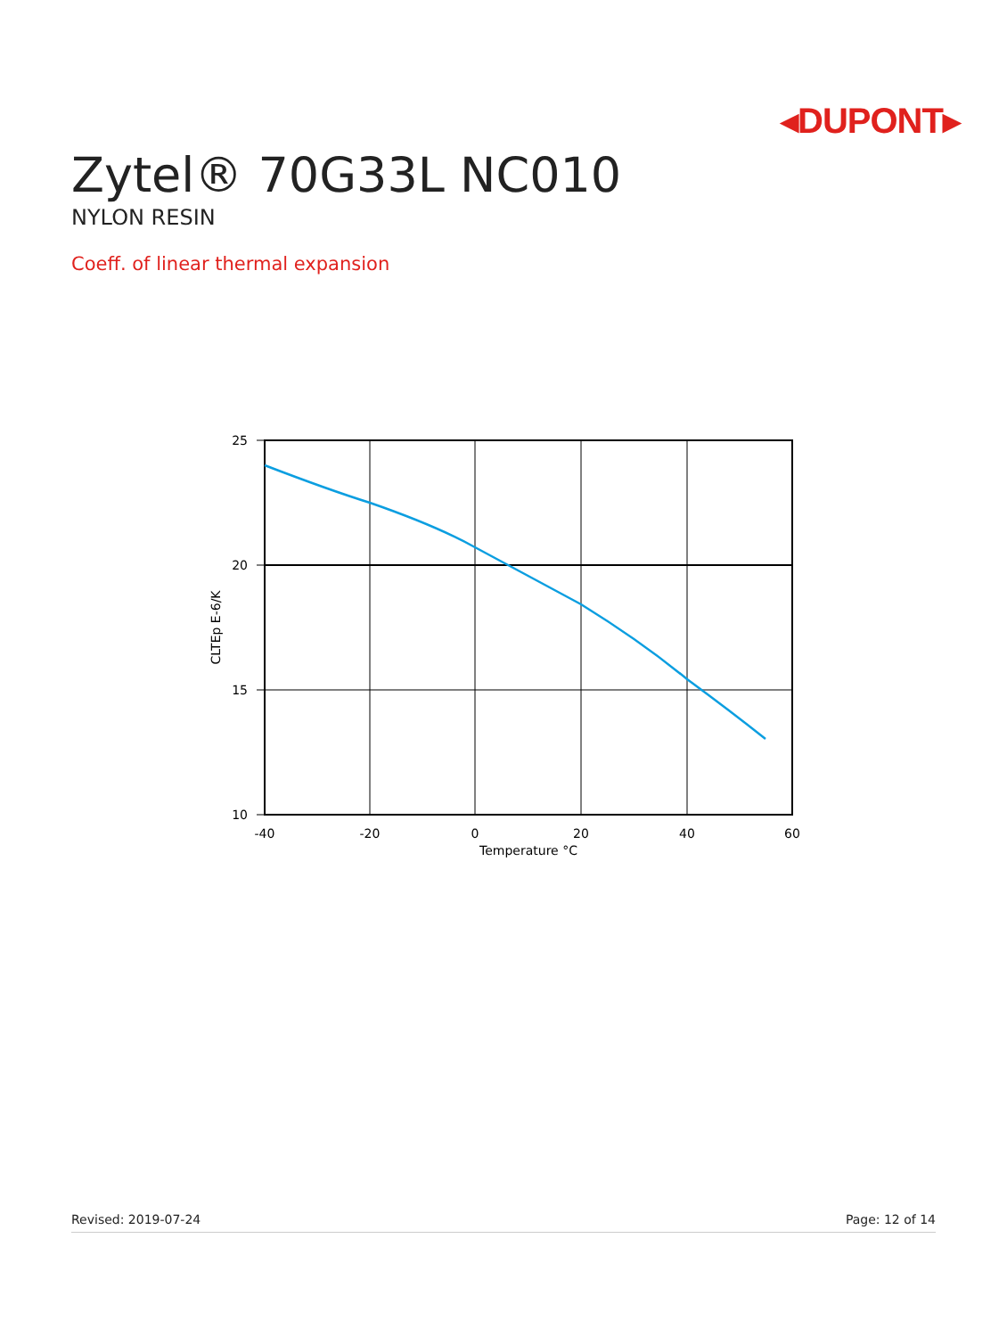◂DUPONT▸
Zytel® 70G33L NC010
NYLON RESIN
Coeff. of linear thermal expansion
25
20
15
10
-40
-20
0
20
40
60
Temperature °C
CLTEp E-6/K
Revised: 2019-07-24 Page: 12 of 14